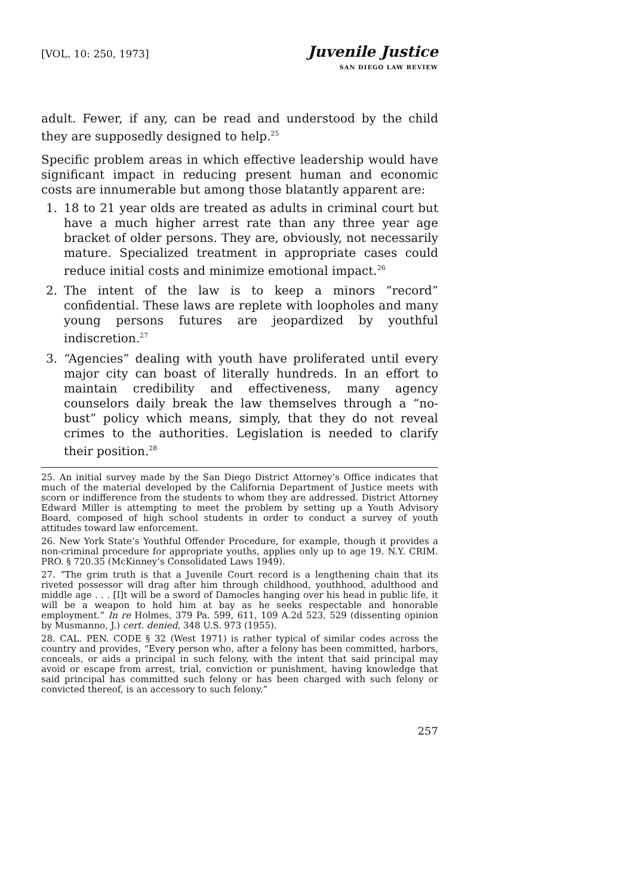[VOL. 10: 250, 1973]
Juvenile Justice
SAN DIEGO LAW REVIEW
adult. Fewer, if any, can be read and understood by the child they are supposedly designed to help.<sup>25</sup>
Specific problem areas in which effective leadership would have significant impact in reducing present human and economic costs are innumerable but among those blatantly apparent are:
1. 18 to 21 year olds are treated as adults in criminal court but have a much higher arrest rate than any three year age bracket of older persons. They are, obviously, not necessarily mature. Specialized treatment in appropriate cases could reduce initial costs and minimize emotional impact.<sup>26</sup>
2. The intent of the law is to keep a minors “record” confidential. These laws are replete with loopholes and many young persons futures are jeopardized by youthful indiscretion.<sup>27</sup>
3. “Agencies” dealing with youth have proliferated until every major city can boast of literally hundreds. In an effort to maintain credibility and effectiveness, many agency counselors daily break the law themselves through a “no-bust” policy which means, simply, that they do not reveal crimes to the authorities. Legislation is needed to clarify their position.<sup>28</sup>
25. An initial survey made by the San Diego District Attorney’s Office indicates that much of the material developed by the California Department of Justice meets with scorn or indifference from the students to whom they are addressed. District Attorney Edward Miller is attempting to meet the problem by setting up a Youth Advisory Board, composed of high school students in order to conduct a survey of youth attitudes toward law enforcement.
26. New York State’s Youthful Offender Procedure, for example, though it provides a non-criminal procedure for appropriate youths, applies only up to age 19. N.Y. CRIM. PRO. § 720.35 (McKinney’s Consolidated Laws 1949).
27. “The grim truth is that a Juvenile Court record is a lengthening chain that its riveted possessor will drag after him through childhood, youthhood, adulthood and middle age . . . [I]t will be a sword of Damocles hanging over his head in public life, it will be a weapon to hold him at bay as he seeks respectable and honorable employment.” In re Holmes, 379 Pa. 599, 611, 109 A.2d 523, 529 (dissenting opinion by Musmanno, J.) cert. denied, 348 U.S. 973 (1955).
28. CAL. PEN. CODE § 32 (West 1971) is rather typical of similar codes across the country and provides, “Every person who, after a felony has been committed, harbors, conceals, or aids a principal in such felony, with the intent that said principal may avoid or escape from arrest, trial, conviction or punishment, having knowledge that said principal has committed such felony or has been charged with such felony or convicted thereof, is an accessory to such felony.”
257